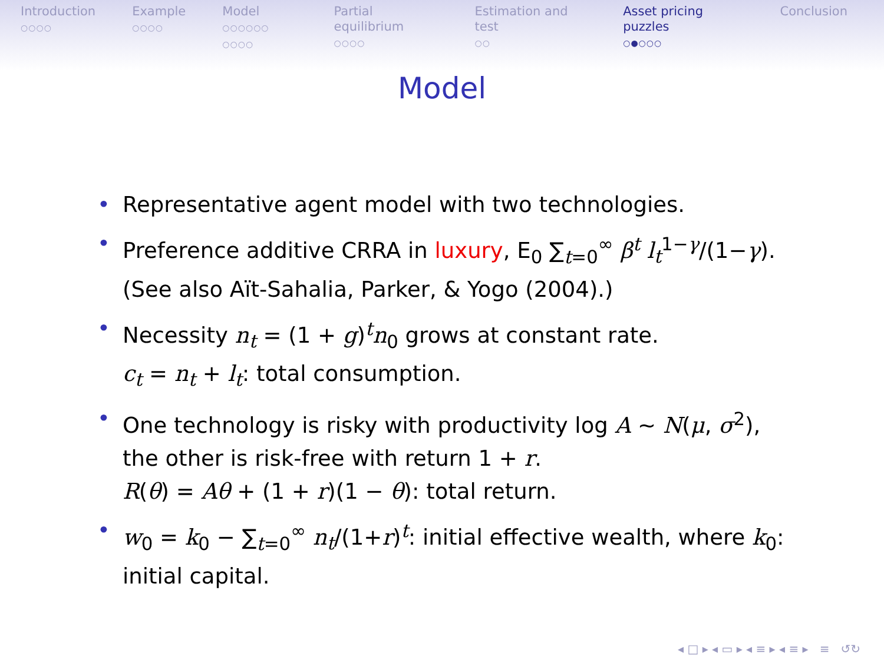Introduction
○○○○
Example
○○○○
Model
○○○○○○ ○○○○
Partial equilibrium
○○○○
Estimation and test
○○
Asset pricing puzzles
○●○○○
Conclusion
Model
• Representative agent model with two technologies.
• Preference additive CRRA in luxury, E<sub>0</sub> ∑<sub>t=0</sub><sup>∞</sup> β<sup>t</sup> l<sub>t</sub><sup>1−γ</sup>/(1−γ).
(See also Aït-Sahalia, Parker, & Yogo (2004).)
• Necessity n<sub>t</sub> = (1 + g)<sup>t</sup>n<sub>0</sub> grows at constant rate.
c<sub>t</sub> = n<sub>t</sub> + l<sub>t</sub>: total consumption.
• One technology is risky with productivity log A ∼ N(μ, σ<sup>2</sup>),
the other is risk-free with return 1 + r.
R(θ) = Aθ + (1 + r)(1 − θ): total return.
• w<sub>0</sub> = k<sub>0</sub> − ∑<sub>t=0</sub><sup>∞</sup> n<sub>t</sub>/(1+r)<sup>t</sup>: initial effective wealth, where k<sub>0</sub>:
initial capital.
◂ □ ▸ ◂ ▭ ▸ ◂ ≡ ▸ ◂ ≡ ▸ ≡ ↺↻